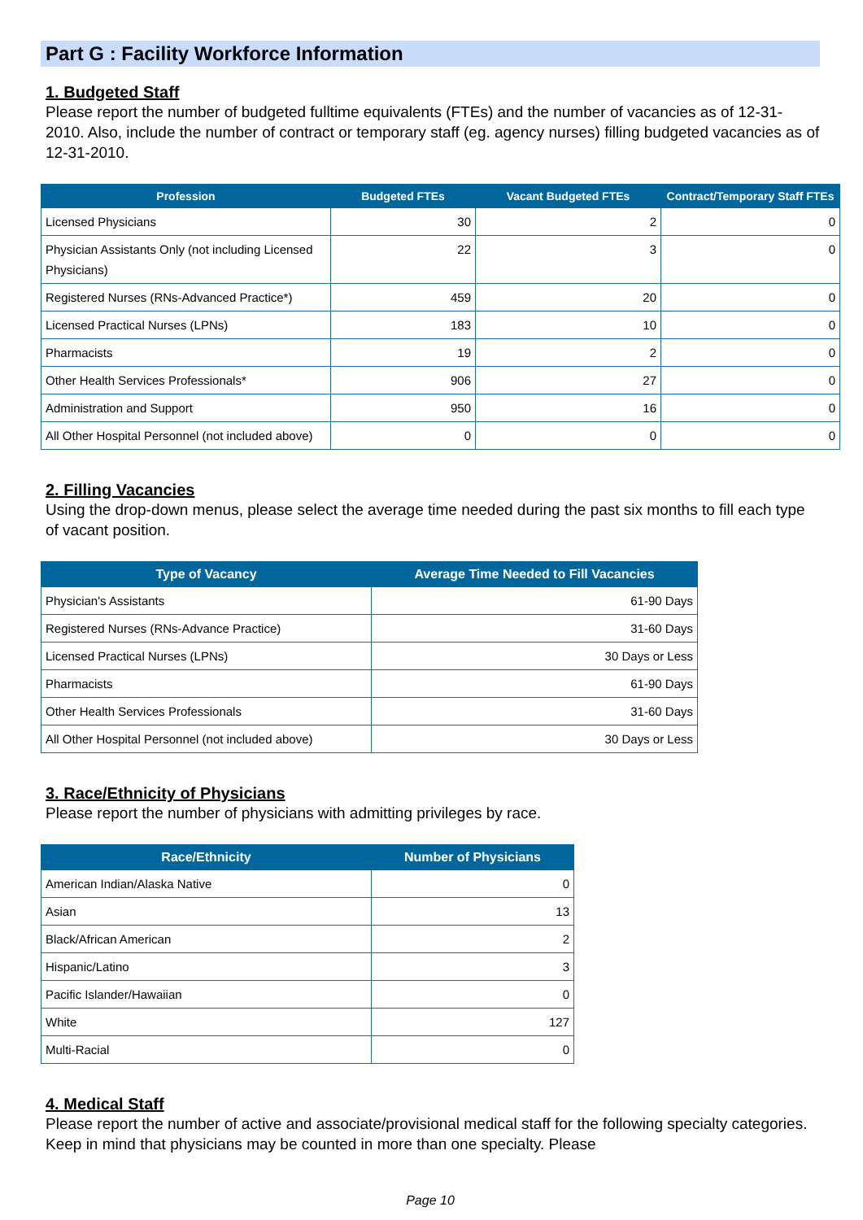Part G : Facility Workforce Information
1. Budgeted Staff
Please report the number of budgeted fulltime equivalents (FTEs) and the number of vacancies as of 12-31-2010. Also, include the number of contract or temporary staff (eg. agency nurses) filling budgeted vacancies as of 12-31-2010.
| Profession | Budgeted FTEs | Vacant Budgeted FTEs | Contract/Temporary Staff FTEs |
| --- | --- | --- | --- |
| Licensed Physicians | 30 | 2 | 0 |
| Physician Assistants Only (not including Licensed Physicians) | 22 | 3 | 0 |
| Registered Nurses (RNs-Advanced Practice*) | 459 | 20 | 0 |
| Licensed Practical Nurses (LPNs) | 183 | 10 | 0 |
| Pharmacists | 19 | 2 | 0 |
| Other Health Services Professionals* | 906 | 27 | 0 |
| Administration and Support | 950 | 16 | 0 |
| All Other Hospital Personnel (not included above) | 0 | 0 | 0 |
2. Filling Vacancies
Using the drop-down menus, please select the average time needed during the past six months to fill each type of vacant position.
| Type of Vacancy | Average Time Needed to Fill Vacancies |
| --- | --- |
| Physician's Assistants | 61-90 Days |
| Registered Nurses (RNs-Advance Practice) | 31-60 Days |
| Licensed Practical Nurses (LPNs) | 30 Days or Less |
| Pharmacists | 61-90 Days |
| Other Health Services Professionals | 31-60 Days |
| All Other Hospital Personnel (not included above) | 30 Days or Less |
3. Race/Ethnicity of Physicians
Please report the number of physicians with admitting privileges by race.
| Race/Ethnicity | Number of Physicians |
| --- | --- |
| American Indian/Alaska Native | 0 |
| Asian | 13 |
| Black/African American | 2 |
| Hispanic/Latino | 3 |
| Pacific Islander/Hawaiian | 0 |
| White | 127 |
| Multi-Racial | 0 |
4. Medical Staff
Please report the number of active and associate/provisional medical staff for the following specialty categories. Keep in mind that physicians may be counted in more than one specialty. Please
Page 10